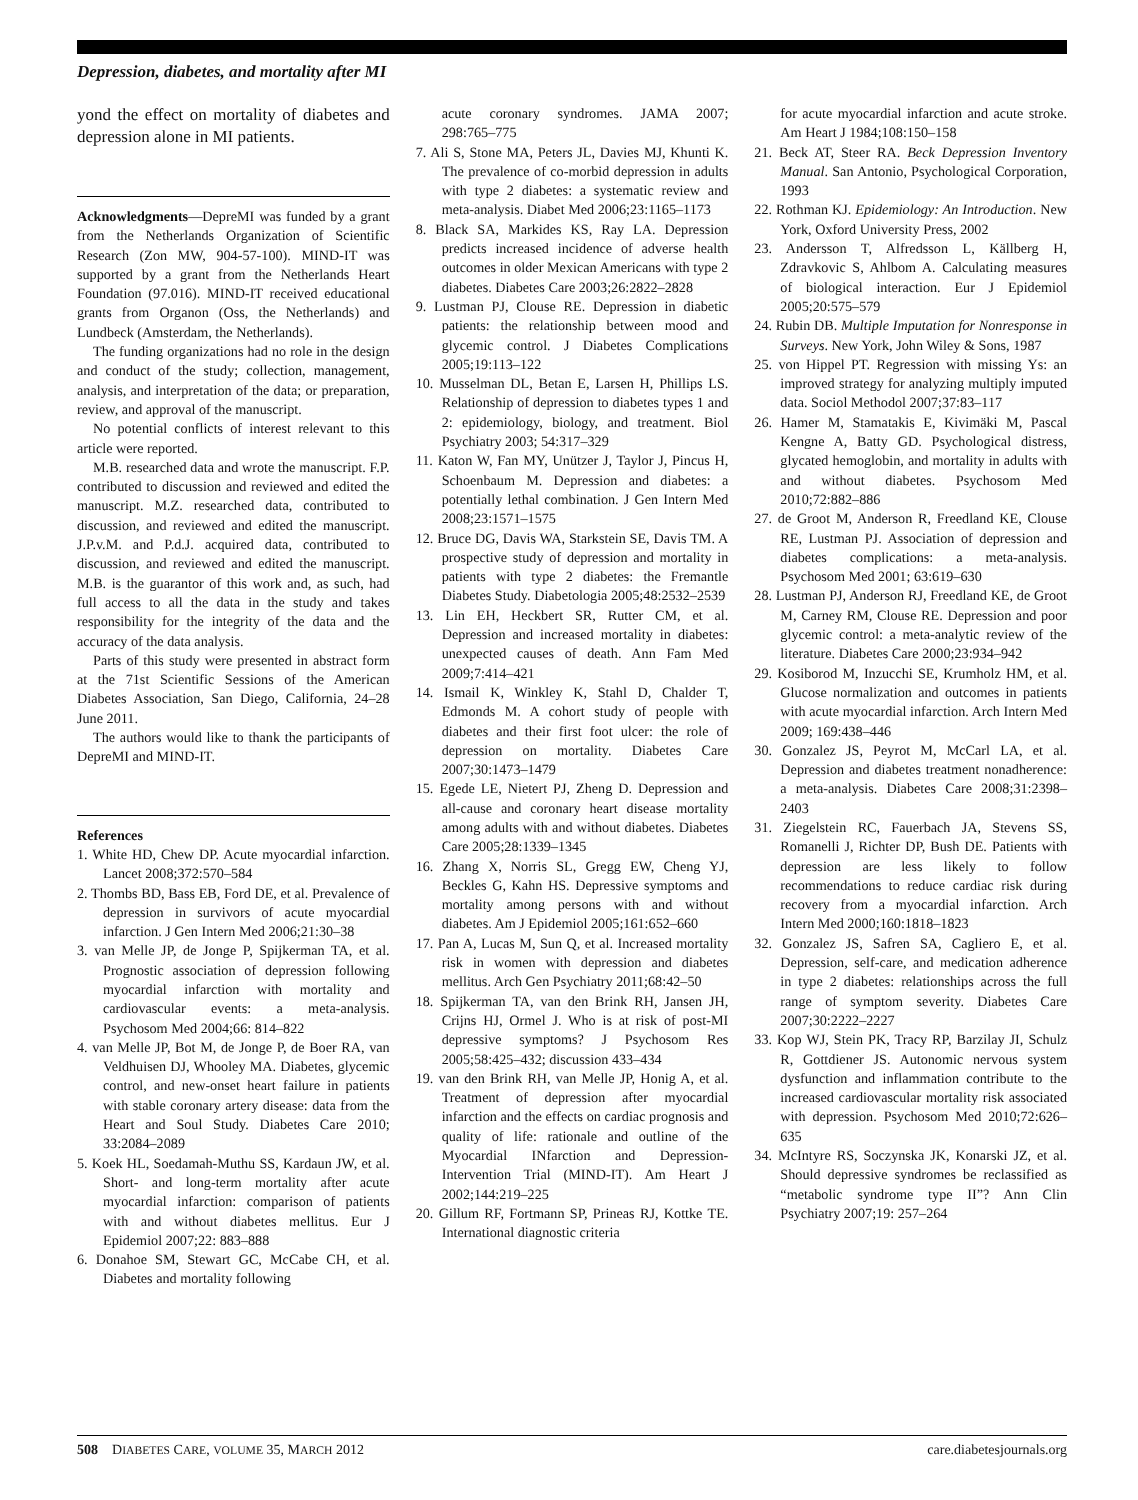Depression, diabetes, and mortality after MI
yond the effect on mortality of diabetes and depression alone in MI patients.
Acknowledgments—DepreMI was funded by a grant from the Netherlands Organization of Scientific Research (Zon MW, 904-57-100). MIND-IT was supported by a grant from the Netherlands Heart Foundation (97.016). MIND-IT received educational grants from Organon (Oss, the Netherlands) and Lundbeck (Amsterdam, the Netherlands).
The funding organizations had no role in the design and conduct of the study; collection, management, analysis, and interpretation of the data; or preparation, review, and approval of the manuscript.
No potential conflicts of interest relevant to this article were reported.
M.B. researched data and wrote the manuscript. F.P. contributed to discussion and reviewed and edited the manuscript. M.Z. researched data, contributed to discussion, and reviewed and edited the manuscript. J.P.v.M. and P.d.J. acquired data, contributed to discussion, and reviewed and edited the manuscript. M.B. is the guarantor of this work and, as such, had full access to all the data in the study and takes responsibility for the integrity of the data and the accuracy of the data analysis.
Parts of this study were presented in abstract form at the 71st Scientific Sessions of the American Diabetes Association, San Diego, California, 24–28 June 2011.
The authors would like to thank the participants of DepreMI and MIND-IT.
References
1. White HD, Chew DP. Acute myocardial infarction. Lancet 2008;372:570–584
2. Thombs BD, Bass EB, Ford DE, et al. Prevalence of depression in survivors of acute myocardial infarction. J Gen Intern Med 2006;21:30–38
3. van Melle JP, de Jonge P, Spijkerman TA, et al. Prognostic association of depression following myocardial infarction with mortality and cardiovascular events: a meta-analysis. Psychosom Med 2004;66: 814–822
4. van Melle JP, Bot M, de Jonge P, de Boer RA, van Veldhuisen DJ, Whooley MA. Diabetes, glycemic control, and new-onset heart failure in patients with stable coronary artery disease: data from the Heart and Soul Study. Diabetes Care 2010; 33:2084–2089
5. Koek HL, Soedamah-Muthu SS, Kardaun JW, et al. Short- and long-term mortality after acute myocardial infarction: comparison of patients with and without diabetes mellitus. Eur J Epidemiol 2007;22: 883–888
6. Donahoe SM, Stewart GC, McCabe CH, et al. Diabetes and mortality following
acute coronary syndromes. JAMA 2007; 298:765–775
7. Ali S, Stone MA, Peters JL, Davies MJ, Khunti K. The prevalence of co-morbid depression in adults with type 2 diabetes: a systematic review and meta-analysis. Diabet Med 2006;23:1165–1173
8. Black SA, Markides KS, Ray LA. Depression predicts increased incidence of adverse health outcomes in older Mexican Americans with type 2 diabetes. Diabetes Care 2003;26:2822–2828
9. Lustman PJ, Clouse RE. Depression in diabetic patients: the relationship between mood and glycemic control. J Diabetes Complications 2005;19:113–122
10. Musselman DL, Betan E, Larsen H, Phillips LS. Relationship of depression to diabetes types 1 and 2: epidemiology, biology, and treatment. Biol Psychiatry 2003; 54:317–329
11. Katon W, Fan MY, Unützer J, Taylor J, Pincus H, Schoenbaum M. Depression and diabetes: a potentially lethal combination. J Gen Intern Med 2008;23:1571–1575
12. Bruce DG, Davis WA, Starkstein SE, Davis TM. A prospective study of depression and mortality in patients with type 2 diabetes: the Fremantle Diabetes Study. Diabetologia 2005;48:2532–2539
13. Lin EH, Heckbert SR, Rutter CM, et al. Depression and increased mortality in diabetes: unexpected causes of death. Ann Fam Med 2009;7:414–421
14. Ismail K, Winkley K, Stahl D, Chalder T, Edmonds M. A cohort study of people with diabetes and their first foot ulcer: the role of depression on mortality. Diabetes Care 2007;30:1473–1479
15. Egede LE, Nietert PJ, Zheng D. Depression and all-cause and coronary heart disease mortality among adults with and without diabetes. Diabetes Care 2005;28:1339–1345
16. Zhang X, Norris SL, Gregg EW, Cheng YJ, Beckles G, Kahn HS. Depressive symptoms and mortality among persons with and without diabetes. Am J Epidemiol 2005;161:652–660
17. Pan A, Lucas M, Sun Q, et al. Increased mortality risk in women with depression and diabetes mellitus. Arch Gen Psychiatry 2011;68:42–50
18. Spijkerman TA, van den Brink RH, Jansen JH, Crijns HJ, Ormel J. Who is at risk of post-MI depressive symptoms? J Psychosom Res 2005;58:425–432; discussion 433–434
19. van den Brink RH, van Melle JP, Honig A, et al. Treatment of depression after myocardial infarction and the effects on cardiac prognosis and quality of life: rationale and outline of the Myocardial INfarction and Depression-Intervention Trial (MIND-IT). Am Heart J 2002;144:219–225
20. Gillum RF, Fortmann SP, Prineas RJ, Kottke TE. International diagnostic criteria
for acute myocardial infarction and acute stroke. Am Heart J 1984;108:150–158
21. Beck AT, Steer RA. Beck Depression Inventory Manual. San Antonio, Psychological Corporation, 1993
22. Rothman KJ. Epidemiology: An Introduction. New York, Oxford University Press, 2002
23. Andersson T, Alfredsson L, Källberg H, Zdravkovic S, Ahlbom A. Calculating measures of biological interaction. Eur J Epidemiol 2005;20:575–579
24. Rubin DB. Multiple Imputation for Nonresponse in Surveys. New York, John Wiley & Sons, 1987
25. von Hippel PT. Regression with missing Ys: an improved strategy for analyzing multiply imputed data. Sociol Methodol 2007;37:83–117
26. Hamer M, Stamatakis E, Kivimäki M, Pascal Kengne A, Batty GD. Psychological distress, glycated hemoglobin, and mortality in adults with and without diabetes. Psychosom Med 2010;72:882–886
27. de Groot M, Anderson R, Freedland KE, Clouse RE, Lustman PJ. Association of depression and diabetes complications: a meta-analysis. Psychosom Med 2001; 63:619–630
28. Lustman PJ, Anderson RJ, Freedland KE, de Groot M, Carney RM, Clouse RE. Depression and poor glycemic control: a meta-analytic review of the literature. Diabetes Care 2000;23:934–942
29. Kosiborod M, Inzucchi SE, Krumholz HM, et al. Glucose normalization and outcomes in patients with acute myocardial infarction. Arch Intern Med 2009; 169:438–446
30. Gonzalez JS, Peyrot M, McCarl LA, et al. Depression and diabetes treatment nonadherence: a meta-analysis. Diabetes Care 2008;31:2398–2403
31. Ziegelstein RC, Fauerbach JA, Stevens SS, Romanelli J, Richter DP, Bush DE. Patients with depression are less likely to follow recommendations to reduce cardiac risk during recovery from a myocardial infarction. Arch Intern Med 2000;160:1818–1823
32. Gonzalez JS, Safren SA, Cagliero E, et al. Depression, self-care, and medication adherence in type 2 diabetes: relationships across the full range of symptom severity. Diabetes Care 2007;30:2222–2227
33. Kop WJ, Stein PK, Tracy RP, Barzilay JI, Schulz R, Gottdiener JS. Autonomic nervous system dysfunction and inflammation contribute to the increased cardiovascular mortality risk associated with depression. Psychosom Med 2010;72:626–635
34. McIntyre RS, Soczynska JK, Konarski JZ, et al. Should depressive syndromes be reclassified as “metabolic syndrome type II”? Ann Clin Psychiatry 2007;19: 257–264
508 DIABETES CARE, VOLUME 35, MARCH 2012 care.diabetesjournals.org